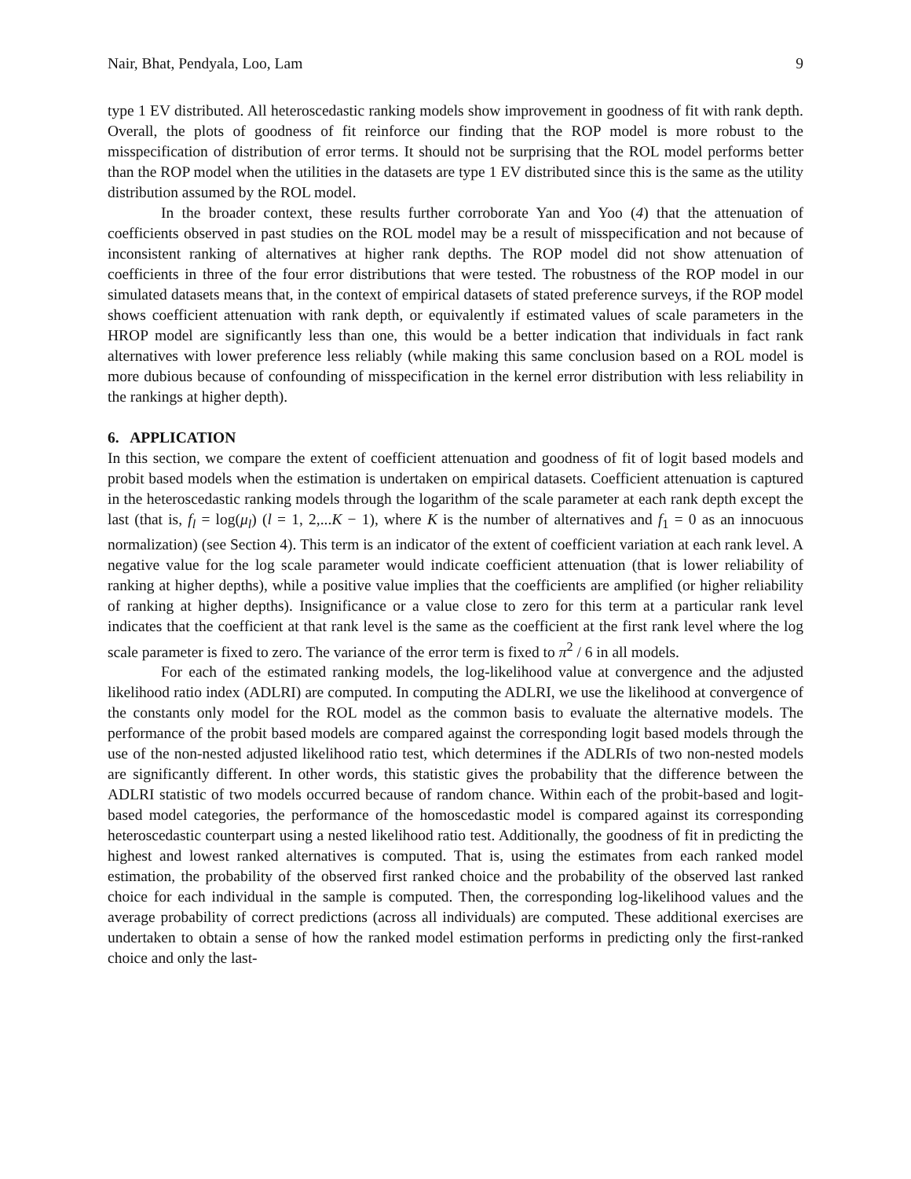Nair, Bhat, Pendyala, Loo, Lam 9
type 1 EV distributed. All heteroscedastic ranking models show improvement in goodness of fit with rank depth. Overall, the plots of goodness of fit reinforce our finding that the ROP model is more robust to the misspecification of distribution of error terms. It should not be surprising that the ROL model performs better than the ROP model when the utilities in the datasets are type 1 EV distributed since this is the same as the utility distribution assumed by the ROL model.
In the broader context, these results further corroborate Yan and Yoo (4) that the attenuation of coefficients observed in past studies on the ROL model may be a result of misspecification and not because of inconsistent ranking of alternatives at higher rank depths. The ROP model did not show attenuation of coefficients in three of the four error distributions that were tested. The robustness of the ROP model in our simulated datasets means that, in the context of empirical datasets of stated preference surveys, if the ROP model shows coefficient attenuation with rank depth, or equivalently if estimated values of scale parameters in the HROP model are significantly less than one, this would be a better indication that individuals in fact rank alternatives with lower preference less reliably (while making this same conclusion based on a ROL model is more dubious because of confounding of misspecification in the kernel error distribution with less reliability in the rankings at higher depth).
6. APPLICATION
In this section, we compare the extent of coefficient attenuation and goodness of fit of logit based models and probit based models when the estimation is undertaken on empirical datasets. Coefficient attenuation is captured in the heteroscedastic ranking models through the logarithm of the scale parameter at each rank depth except the last (that is, f<sub>l</sub> = log(μ<sub>l</sub>) (l = 1, 2,...K − 1), where K is the number of alternatives and f<sub>1</sub> = 0 as an innocuous normalization) (see Section 4). This term is an indicator of the extent of coefficient variation at each rank level. A negative value for the log scale parameter would indicate coefficient attenuation (that is lower reliability of ranking at higher depths), while a positive value implies that the coefficients are amplified (or higher reliability of ranking at higher depths). Insignificance or a value close to zero for this term at a particular rank level indicates that the coefficient at that rank level is the same as the coefficient at the first rank level where the log scale parameter is fixed to zero. The variance of the error term is fixed to π<sup>2</sup> / 6 in all models.
For each of the estimated ranking models, the log-likelihood value at convergence and the adjusted likelihood ratio index (ADLRI) are computed. In computing the ADLRI, we use the likelihood at convergence of the constants only model for the ROL model as the common basis to evaluate the alternative models. The performance of the probit based models are compared against the corresponding logit based models through the use of the non-nested adjusted likelihood ratio test, which determines if the ADLRIs of two non-nested models are significantly different. In other words, this statistic gives the probability that the difference between the ADLRI statistic of two models occurred because of random chance. Within each of the probit-based and logit-based model categories, the performance of the homoscedastic model is compared against its corresponding heteroscedastic counterpart using a nested likelihood ratio test. Additionally, the goodness of fit in predicting the highest and lowest ranked alternatives is computed. That is, using the estimates from each ranked model estimation, the probability of the observed first ranked choice and the probability of the observed last ranked choice for each individual in the sample is computed. Then, the corresponding log-likelihood values and the average probability of correct predictions (across all individuals) are computed. These additional exercises are undertaken to obtain a sense of how the ranked model estimation performs in predicting only the first-ranked choice and only the last-